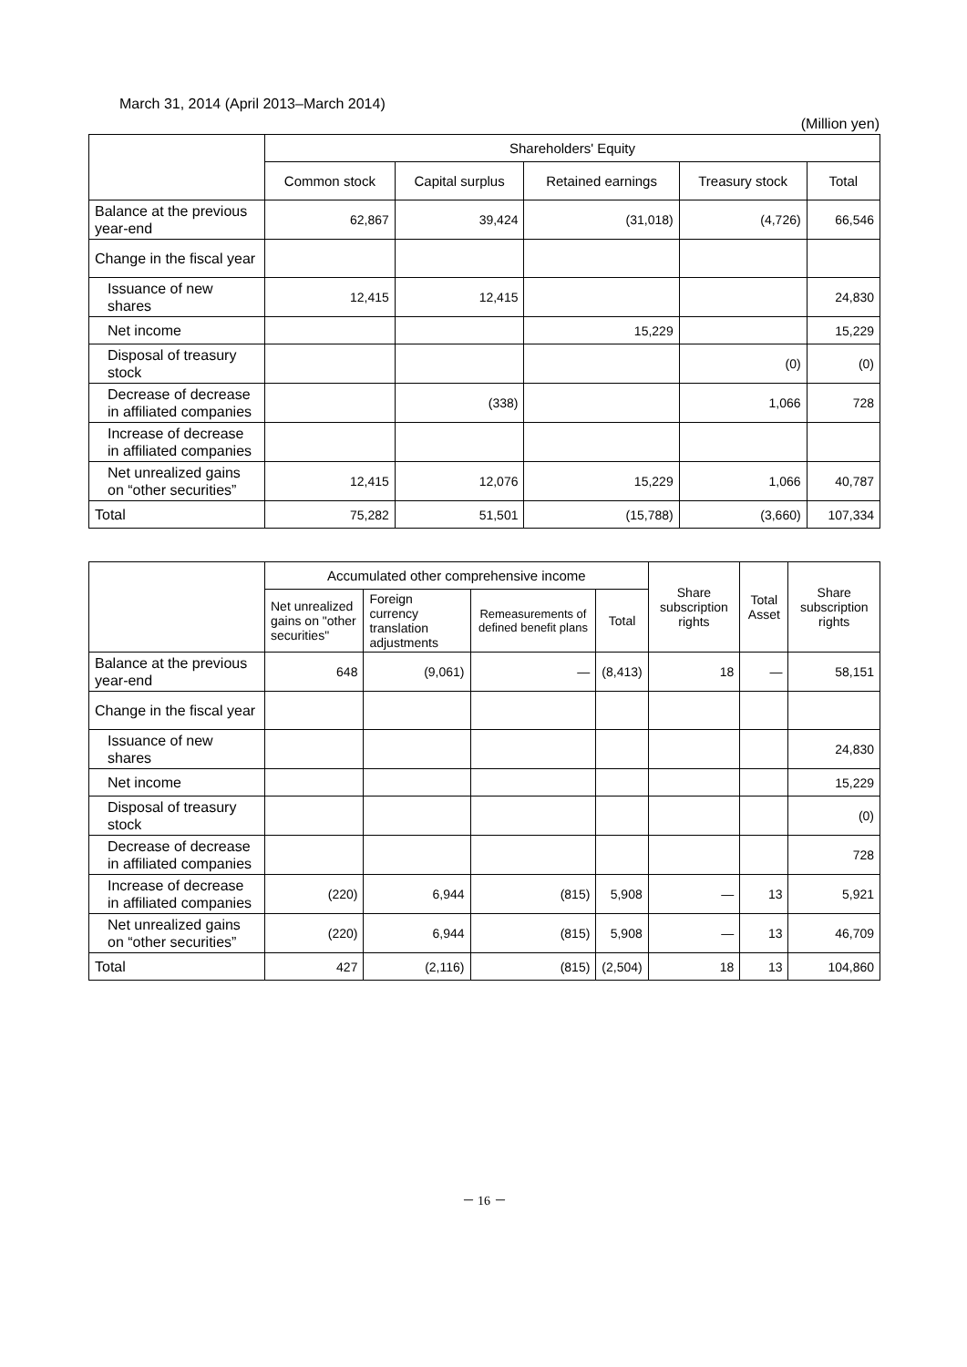March 31, 2014 (April 2013–March 2014)
(Million yen)
| | Shareholders' Equity | | | | |
| --- | --- | --- | --- | --- | --- |
| | Common stock | Capital surplus | Retained earnings | Treasury stock | Total |
| Balance at the previous year-end | 62,867 | 39,424 | (31,018) | (4,726) | 66,546 |
| Change in the fiscal year | | | | | |
| Issuance of new shares | 12,415 | 12,415 | | | 24,830 |
| Net income | | | 15,229 | | 15,229 |
| Disposal of treasury stock | | | | (0) | (0) |
| Decrease of decrease in affiliated companies | | (338) | | 1,066 | 728 |
| Increase of decrease in affiliated companies | | | | | |
| Net unrealized gains on “other securities” | 12,415 | 12,076 | 15,229 | 1,066 | 40,787 |
| Total | 75,282 | 51,501 | (15,788) | (3,660) | 107,334 |
| | Accumulated other comprehensive income | | | | Share subscription rights | Total Asset | Share subscription rights |
| --- | --- | --- | --- | --- | --- | --- | --- |
| | Net unrealized gains on "other securities" | Foreign currency translation adjustments | Remeasurements of defined benefit plans | Total | | | |
| Balance at the previous year-end | 648 | (9,061) | — | (8,413) | 18 | — | 58,151 |
| Change in the fiscal year | | | | | | | |
| Issuance of new shares | | | | | | | 24,830 |
| Net income | | | | | | | 15,229 |
| Disposal of treasury stock | | | | | | | (0) |
| Decrease of decrease in affiliated companies | | | | | | | 728 |
| Increase of decrease in affiliated companies | (220) | 6,944 | (815) | 5,908 | — | 13 | 5,921 |
| Net unrealized gains on “other securities” | (220) | 6,944 | (815) | 5,908 | — | 13 | 46,709 |
| Total | 427 | (2,116) | (815) | (2,504) | 18 | 13 | 104,860 |
－ 16 －